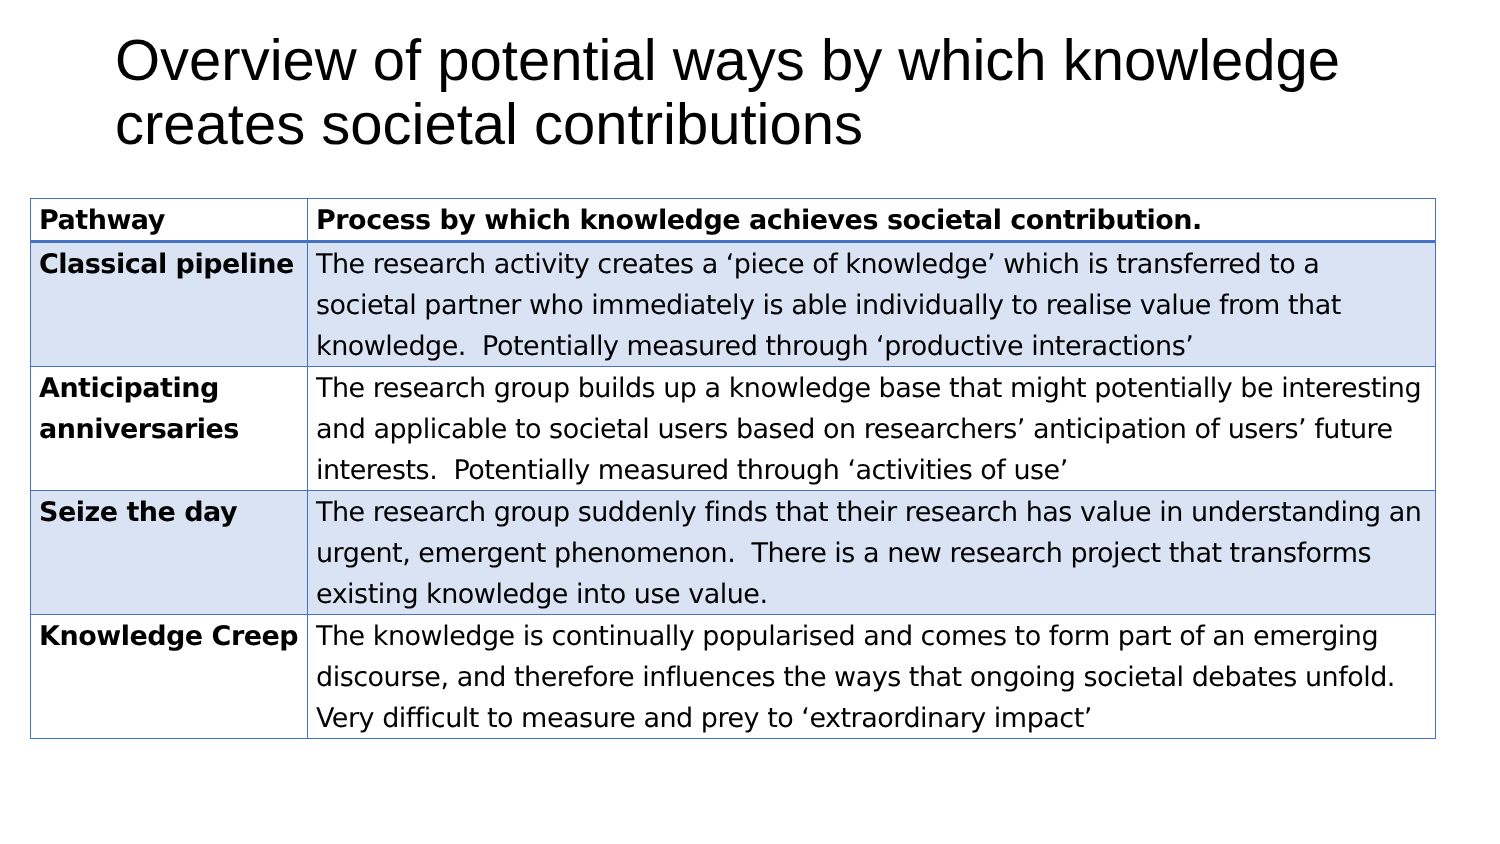Overview of potential ways by which knowledge creates societal contributions
| Pathway | Process by which knowledge achieves societal contribution. |
| --- | --- |
| Classical pipeline | The research activity creates a ‘piece of knowledge’ which is transferred to a societal partner who immediately is able individually to realise value from that knowledge. Potentially measured through ‘productive interactions’ |
| Anticipating anniversaries | The research group builds up a knowledge base that might potentially be interesting and applicable to societal users based on researchers’ anticipation of users’ future interests. Potentially measured through ‘activities of use’ |
| Seize the day | The research group suddenly finds that their research has value in understanding an urgent, emergent phenomenon. There is a new research project that transforms existing knowledge into use value. |
| Knowledge Creep | The knowledge is continually popularised and comes to form part of an emerging discourse, and therefore influences the ways that ongoing societal debates unfold. Very difficult to measure and prey to ‘extraordinary impact’ |